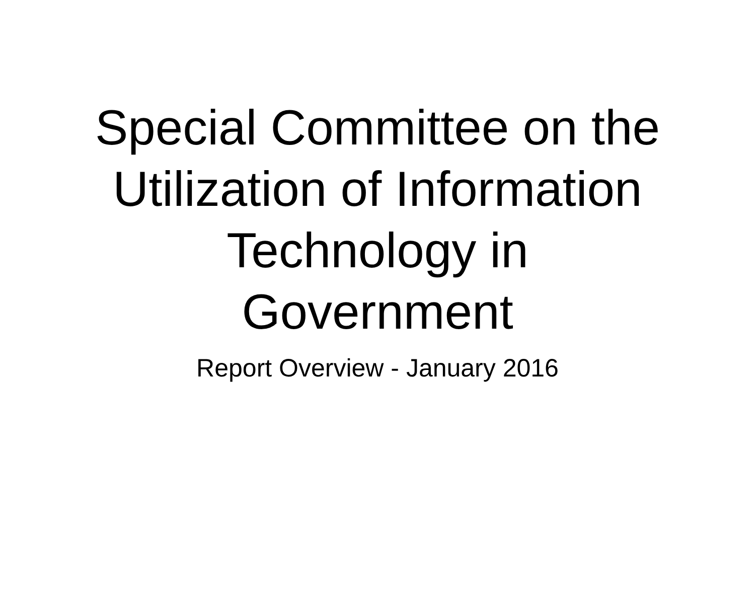Special Committee on the
Utilization of Information
Technology in
Government
Report Overview - January 2016